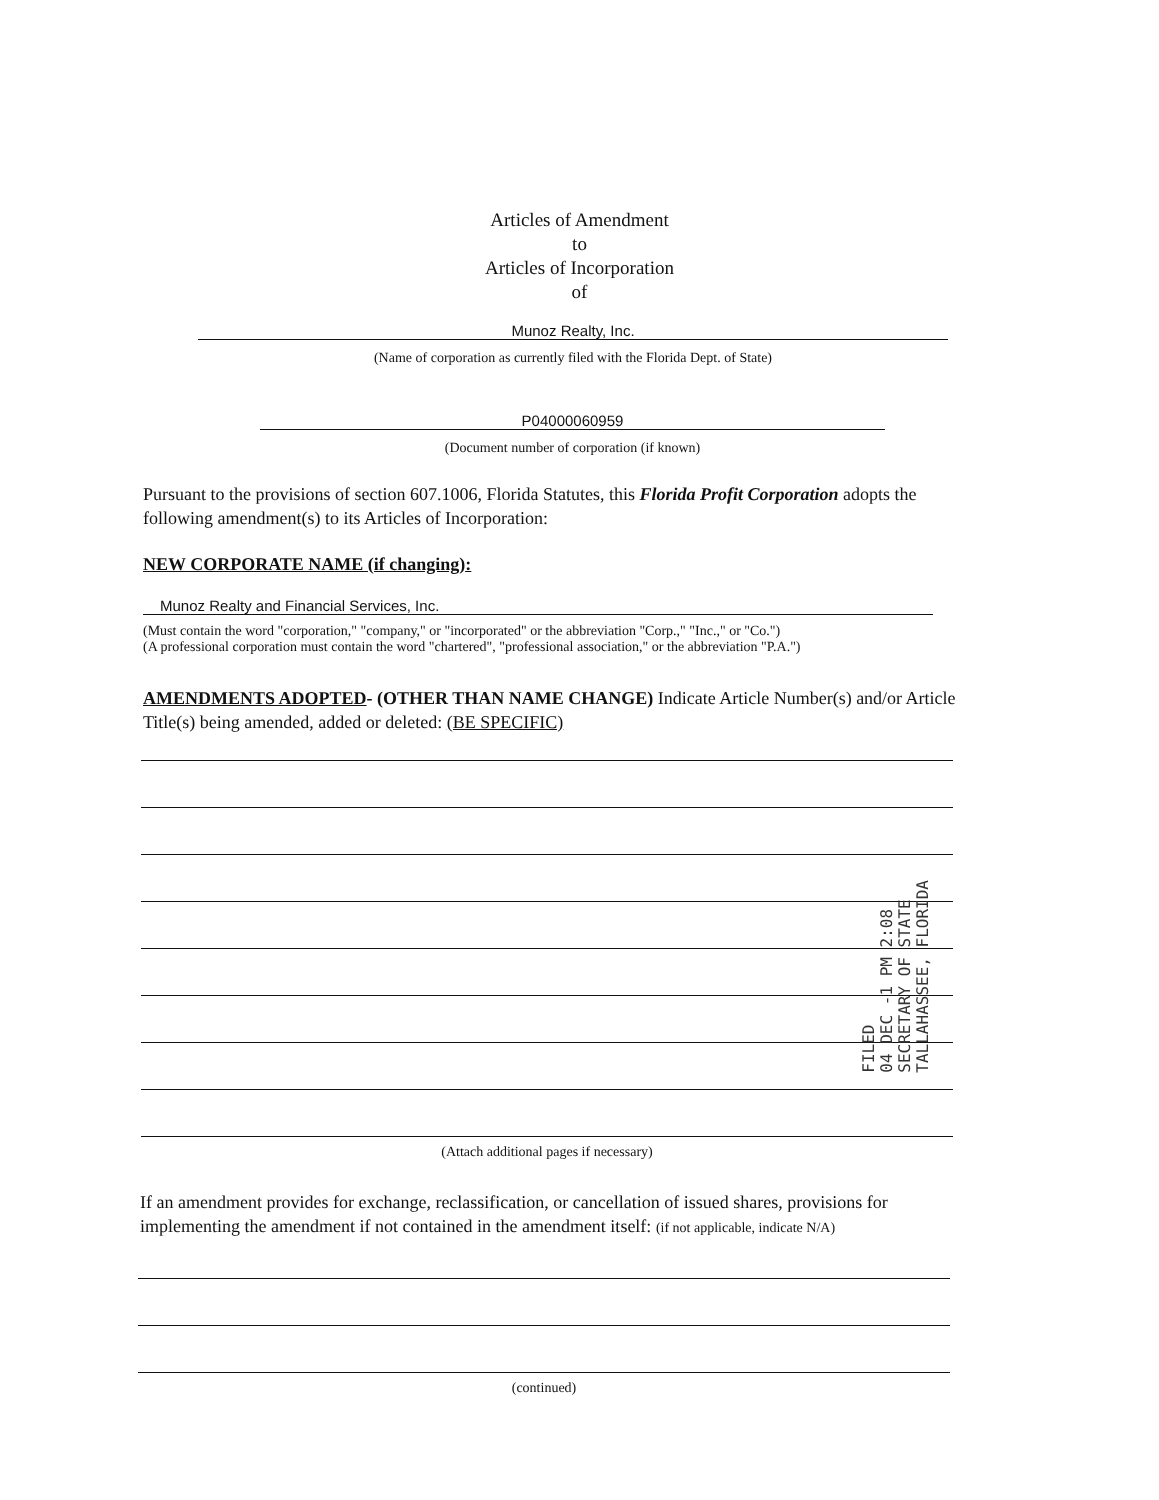Articles of Amendment
to
Articles of Incorporation
of
Munoz Realty, Inc.
(Name of corporation as currently filed with the Florida Dept. of State)
P04000060959
(Document number of corporation (if known)
Pursuant to the provisions of section 607.1006, Florida Statutes, this Florida Profit Corporation adopts the following amendment(s) to its Articles of Incorporation:
NEW CORPORATE NAME (if changing):
Munoz Realty and Financial Services, Inc.
(Must contain the word "corporation," "company," or "incorporated" or the abbreviation "Corp.," "Inc.," or "Co.")
(A professional corporation must contain the word "chartered", "professional association," or the abbreviation "P.A.")
AMENDMENTS ADOPTED- (OTHER THAN NAME CHANGE) Indicate Article Number(s) and/or Article Title(s) being amended, added or deleted: (BE SPECIFIC)
FILED
04 DEC -1 PM 2:08
SECRETARY OF STATE
TALLAHASSEE, FLORIDA
(Attach additional pages if necessary)
If an amendment provides for exchange, reclassification, or cancellation of issued shares, provisions for implementing the amendment if not contained in the amendment itself: (if not applicable, indicate N/A)
(continued)